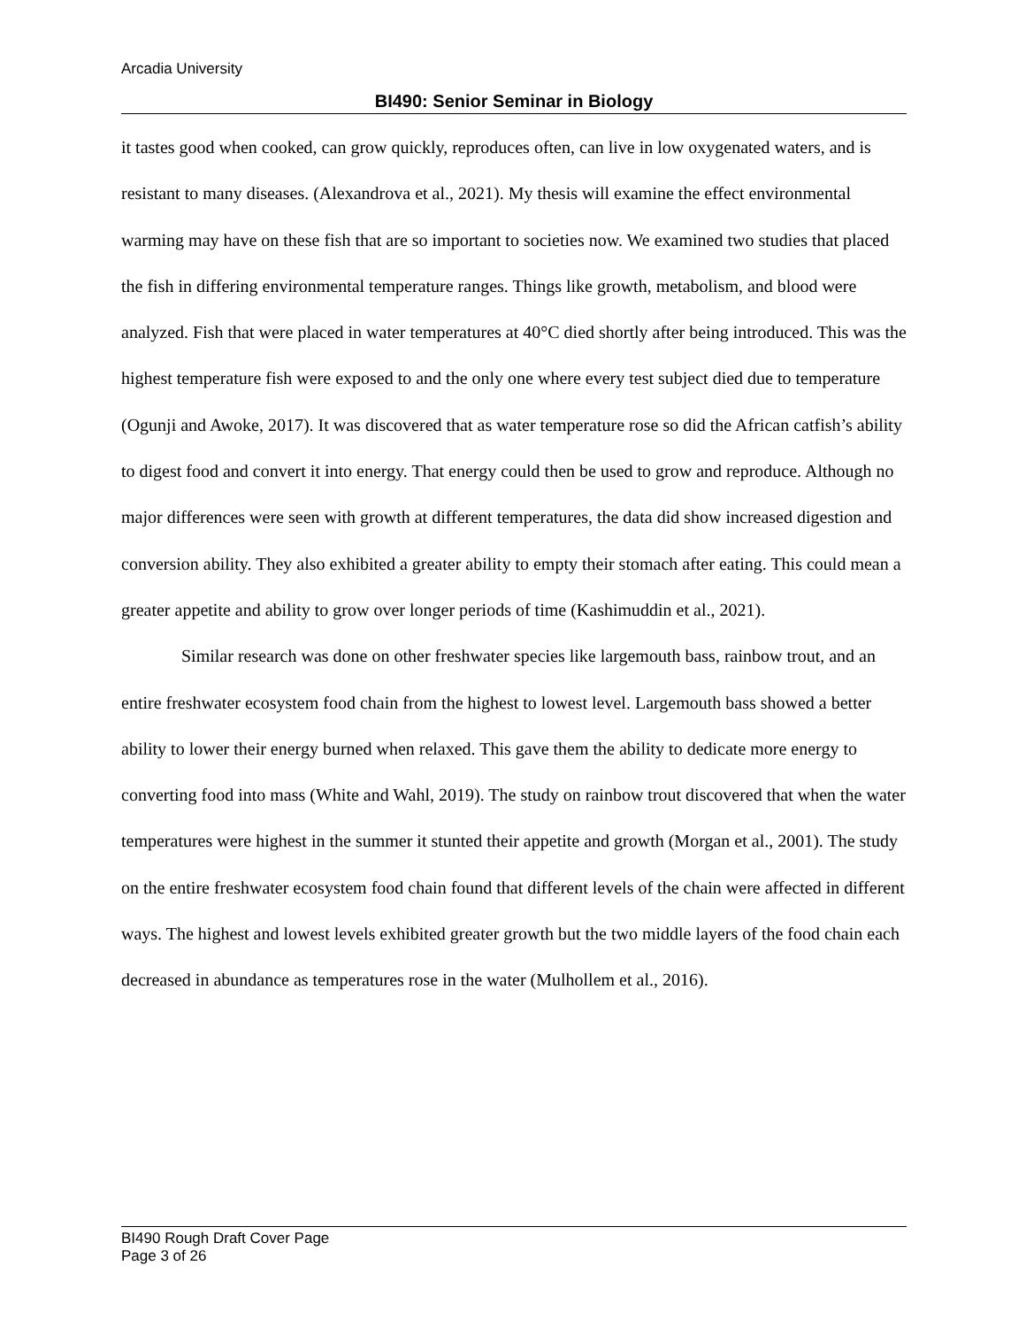Arcadia University
BI490: Senior Seminar in Biology
it tastes good when cooked, can grow quickly, reproduces often, can live in low oxygenated waters, and is resistant to many diseases. (Alexandrova et al., 2021). My thesis will examine the effect environmental warming may have on these fish that are so important to societies now. We examined two studies that placed the fish in differing environmental temperature ranges. Things like growth, metabolism, and blood were analyzed. Fish that were placed in water temperatures at 40°C died shortly after being introduced. This was the highest temperature fish were exposed to and the only one where every test subject died due to temperature (Ogunji and Awoke, 2017). It was discovered that as water temperature rose so did the African catfish’s ability to digest food and convert it into energy. That energy could then be used to grow and reproduce. Although no major differences were seen with growth at different temperatures, the data did show increased digestion and conversion ability. They also exhibited a greater ability to empty their stomach after eating. This could mean a greater appetite and ability to grow over longer periods of time (Kashimuddin et al., 2021).
Similar research was done on other freshwater species like largemouth bass, rainbow trout, and an entire freshwater ecosystem food chain from the highest to lowest level. Largemouth bass showed a better ability to lower their energy burned when relaxed. This gave them the ability to dedicate more energy to converting food into mass (White and Wahl, 2019). The study on rainbow trout discovered that when the water temperatures were highest in the summer it stunted their appetite and growth (Morgan et al., 2001). The study on the entire freshwater ecosystem food chain found that different levels of the chain were affected in different ways. The highest and lowest levels exhibited greater growth but the two middle layers of the food chain each decreased in abundance as temperatures rose in the water (Mulhollem et al., 2016).
BI490 Rough Draft Cover Page
Page 3 of 26